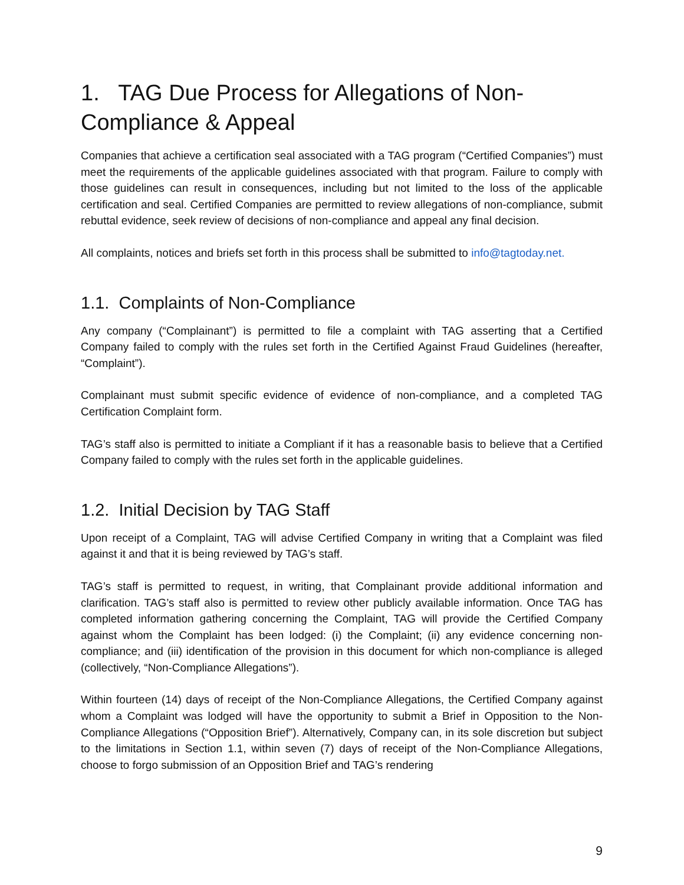1. TAG Due Process for Allegations of Non-Compliance & Appeal
Companies that achieve a certification seal associated with a TAG program (“Certified Companies”) must meet the requirements of the applicable guidelines associated with that program. Failure to comply with those guidelines can result in consequences, including but not limited to the loss of the applicable certification and seal. Certified Companies are permitted to review allegations of non-compliance, submit rebuttal evidence, seek review of decisions of non-compliance and appeal any final decision.
All complaints, notices and briefs set forth in this process shall be submitted to info@tagtoday.net.
1.1. Complaints of Non-Compliance
Any company (“Complainant”) is permitted to file a complaint with TAG asserting that a Certified Company failed to comply with the rules set forth in the Certified Against Fraud Guidelines (hereafter, “Complaint”).
Complainant must submit specific evidence of evidence of non-compliance, and a completed TAG Certification Complaint form.
TAG’s staff also is permitted to initiate a Compliant if it has a reasonable basis to believe that a Certified Company failed to comply with the rules set forth in the applicable guidelines.
1.2. Initial Decision by TAG Staff
Upon receipt of a Complaint, TAG will advise Certified Company in writing that a Complaint was filed against it and that it is being reviewed by TAG’s staff.
TAG’s staff is permitted to request, in writing, that Complainant provide additional information and clarification. TAG’s staff also is permitted to review other publicly available information. Once TAG has completed information gathering concerning the Complaint, TAG will provide the Certified Company against whom the Complaint has been lodged: (i) the Complaint; (ii) any evidence concerning non-compliance; and (iii) identification of the provision in this document for which non-compliance is alleged (collectively, “Non-Compliance Allegations”).
Within fourteen (14) days of receipt of the Non-Compliance Allegations, the Certified Company against whom a Complaint was lodged will have the opportunity to submit a Brief in Opposition to the Non-Compliance Allegations (“Opposition Brief”). Alternatively, Company can, in its sole discretion but subject to the limitations in Section 1.1, within seven (7) days of receipt of the Non-Compliance Allegations, choose to forgo submission of an Opposition Brief and TAG’s rendering
9